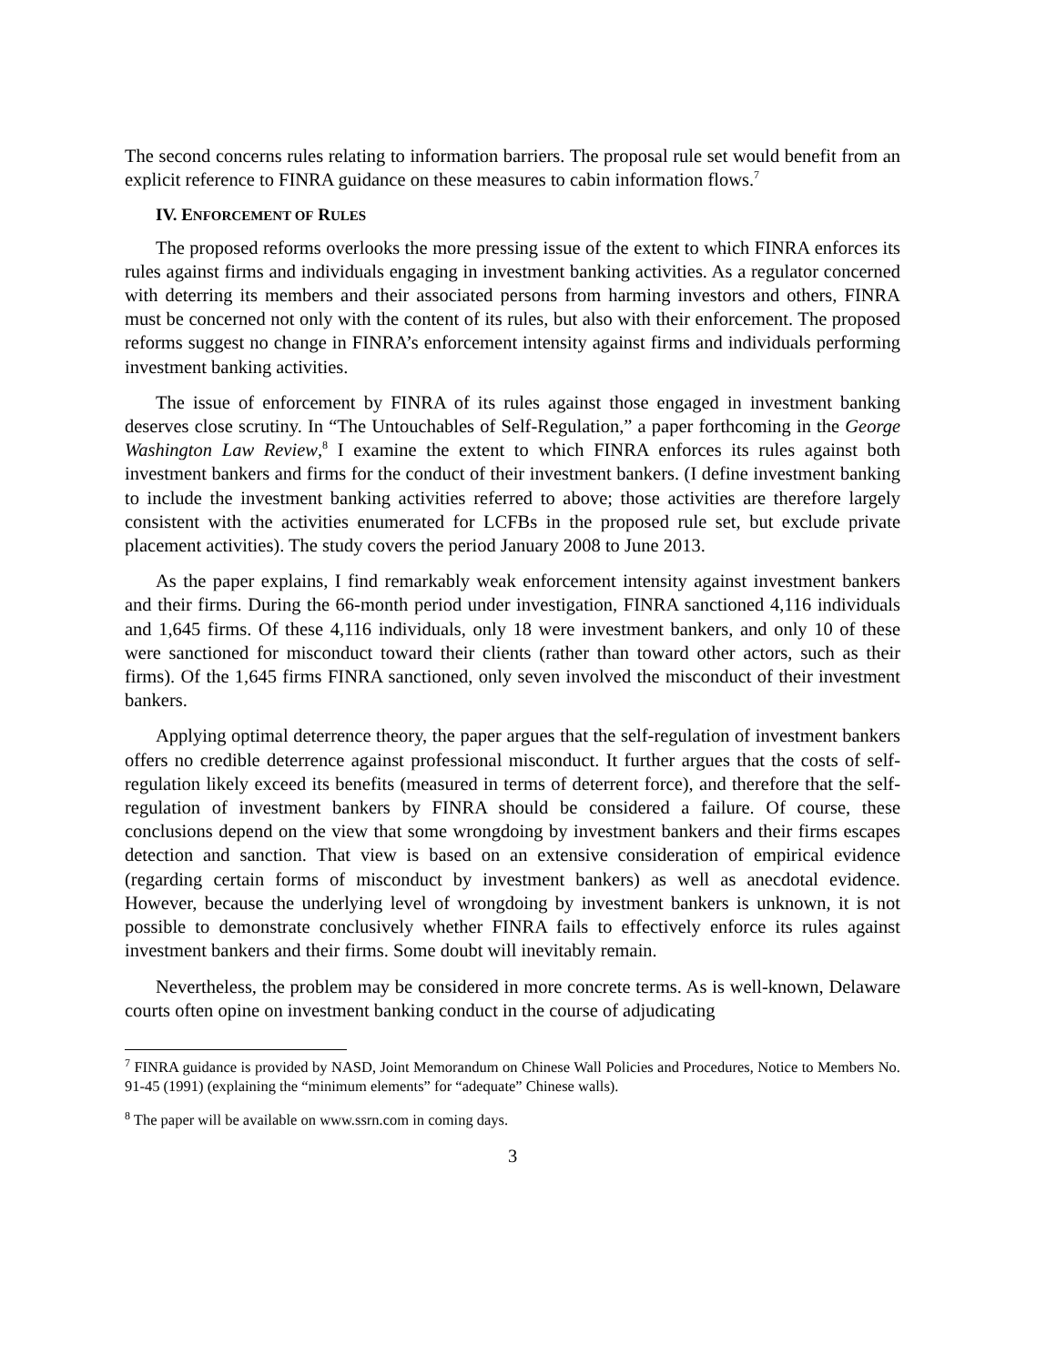The second concerns rules relating to information barriers. The proposal rule set would benefit from an explicit reference to FINRA guidance on these measures to cabin information flows.<sup>7</sup>
IV. ENFORCEMENT OF RULES
The proposed reforms overlooks the more pressing issue of the extent to which FINRA enforces its rules against firms and individuals engaging in investment banking activities. As a regulator concerned with deterring its members and their associated persons from harming investors and others, FINRA must be concerned not only with the content of its rules, but also with their enforcement. The proposed reforms suggest no change in FINRA’s enforcement intensity against firms and individuals performing investment banking activities.
The issue of enforcement by FINRA of its rules against those engaged in investment banking deserves close scrutiny. In “The Untouchables of Self-Regulation,” a paper forthcoming in the George Washington Law Review,<sup>8</sup> I examine the extent to which FINRA enforces its rules against both investment bankers and firms for the conduct of their investment bankers. (I define investment banking to include the investment banking activities referred to above; those activities are therefore largely consistent with the activities enumerated for LCFBs in the proposed rule set, but exclude private placement activities). The study covers the period January 2008 to June 2013.
As the paper explains, I find remarkably weak enforcement intensity against investment bankers and their firms. During the 66-month period under investigation, FINRA sanctioned 4,116 individuals and 1,645 firms. Of these 4,116 individuals, only 18 were investment bankers, and only 10 of these were sanctioned for misconduct toward their clients (rather than toward other actors, such as their firms). Of the 1,645 firms FINRA sanctioned, only seven involved the misconduct of their investment bankers.
Applying optimal deterrence theory, the paper argues that the self-regulation of investment bankers offers no credible deterrence against professional misconduct. It further argues that the costs of self-regulation likely exceed its benefits (measured in terms of deterrent force), and therefore that the self-regulation of investment bankers by FINRA should be considered a failure. Of course, these conclusions depend on the view that some wrongdoing by investment bankers and their firms escapes detection and sanction. That view is based on an extensive consideration of empirical evidence (regarding certain forms of misconduct by investment bankers) as well as anecdotal evidence. However, because the underlying level of wrongdoing by investment bankers is unknown, it is not possible to demonstrate conclusively whether FINRA fails to effectively enforce its rules against investment bankers and their firms. Some doubt will inevitably remain.
Nevertheless, the problem may be considered in more concrete terms. As is well-known, Delaware courts often opine on investment banking conduct in the course of adjudicating
<sup>7</sup> FINRA guidance is provided by NASD, Joint Memorandum on Chinese Wall Policies and Procedures, Notice to Members No. 91-45 (1991) (explaining the “minimum elements” for “adequate” Chinese walls).
<sup>8</sup> The paper will be available on www.ssrn.com in coming days.
3